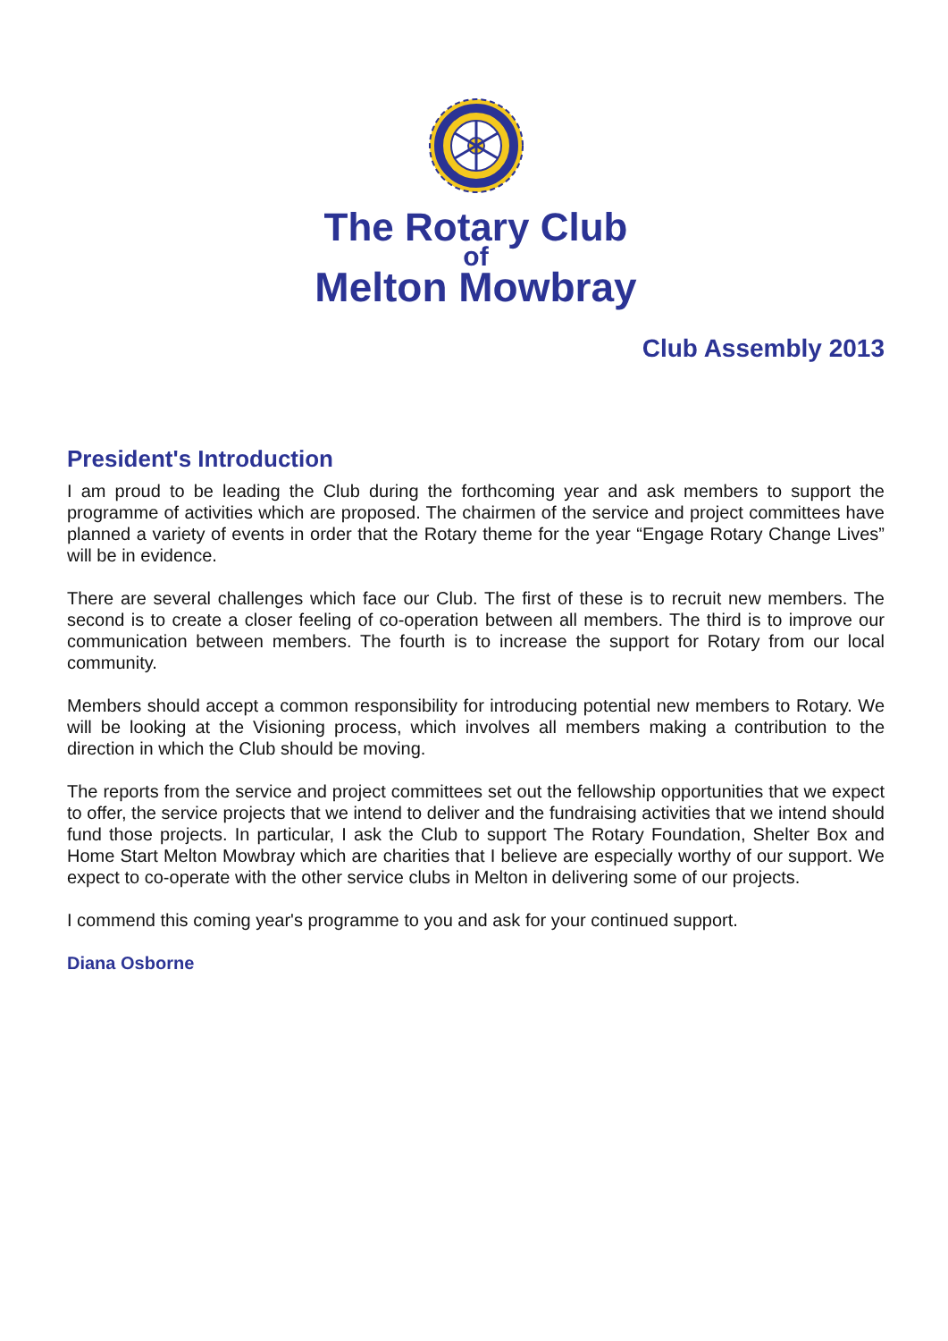The Rotary Club
of
Melton Mowbray
Club Assembly 2013
President's Introduction
I am proud to be leading the Club during the forthcoming year and ask members to support the programme of activities which are proposed. The chairmen of the service and project committees have planned a variety of events in order that the Rotary theme for the year “Engage Rotary Change Lives” will be in evidence.
There are several challenges which face our Club. The first of these is to recruit new members. The second is to create a closer feeling of co-operation between all members. The third is to improve our communication between members. The fourth is to increase the support for Rotary from our local community.
Members should accept a common responsibility for introducing potential new members to Rotary. We will be looking at the Visioning process, which involves all members making a contribution to the direction in which the Club should be moving.
The reports from the service and project committees set out the fellowship opportunities that we expect to offer, the service projects that we intend to deliver and the fundraising activities that we intend should fund those projects. In particular, I ask the Club to support The Rotary Foundation, Shelter Box and Home Start Melton Mowbray which are charities that I believe are especially worthy of our support. We expect to co-operate with the other service clubs in Melton in delivering some of our projects.
I commend this coming year's programme to you and ask for your continued support.
Diana Osborne